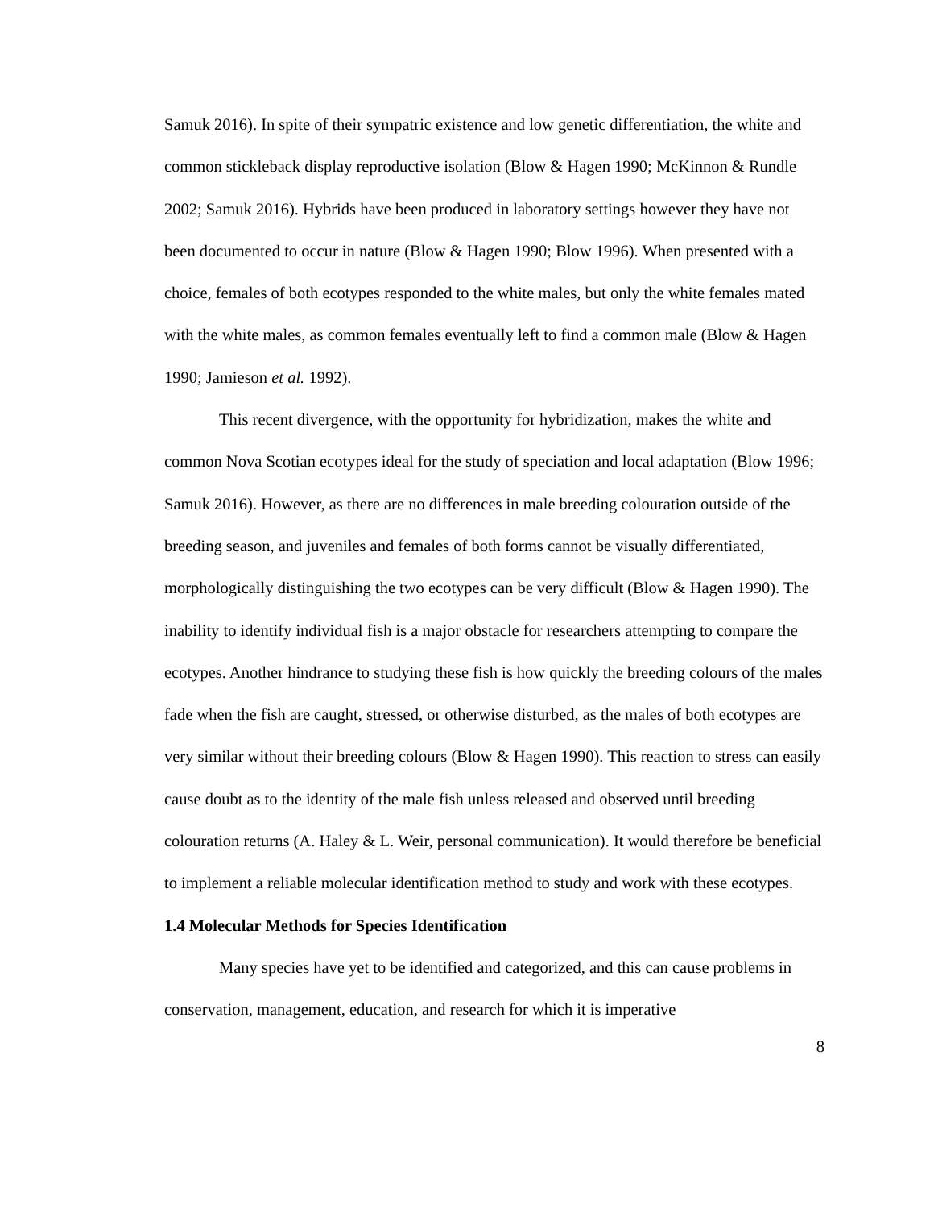Samuk 2016). In spite of their sympatric existence and low genetic differentiation, the white and common stickleback display reproductive isolation (Blow & Hagen 1990; McKinnon & Rundle 2002; Samuk 2016). Hybrids have been produced in laboratory settings however they have not been documented to occur in nature (Blow & Hagen 1990; Blow 1996). When presented with a choice, females of both ecotypes responded to the white males, but only the white females mated with the white males, as common females eventually left to find a common male (Blow & Hagen 1990; Jamieson et al. 1992).
This recent divergence, with the opportunity for hybridization, makes the white and common Nova Scotian ecotypes ideal for the study of speciation and local adaptation (Blow 1996; Samuk 2016). However, as there are no differences in male breeding colouration outside of the breeding season, and juveniles and females of both forms cannot be visually differentiated, morphologically distinguishing the two ecotypes can be very difficult (Blow & Hagen 1990). The inability to identify individual fish is a major obstacle for researchers attempting to compare the ecotypes. Another hindrance to studying these fish is how quickly the breeding colours of the males fade when the fish are caught, stressed, or otherwise disturbed, as the males of both ecotypes are very similar without their breeding colours (Blow & Hagen 1990). This reaction to stress can easily cause doubt as to the identity of the male fish unless released and observed until breeding colouration returns (A. Haley & L. Weir, personal communication). It would therefore be beneficial to implement a reliable molecular identification method to study and work with these ecotypes.
1.4 Molecular Methods for Species Identification
Many species have yet to be identified and categorized, and this can cause problems in conservation, management, education, and research for which it is imperative
8